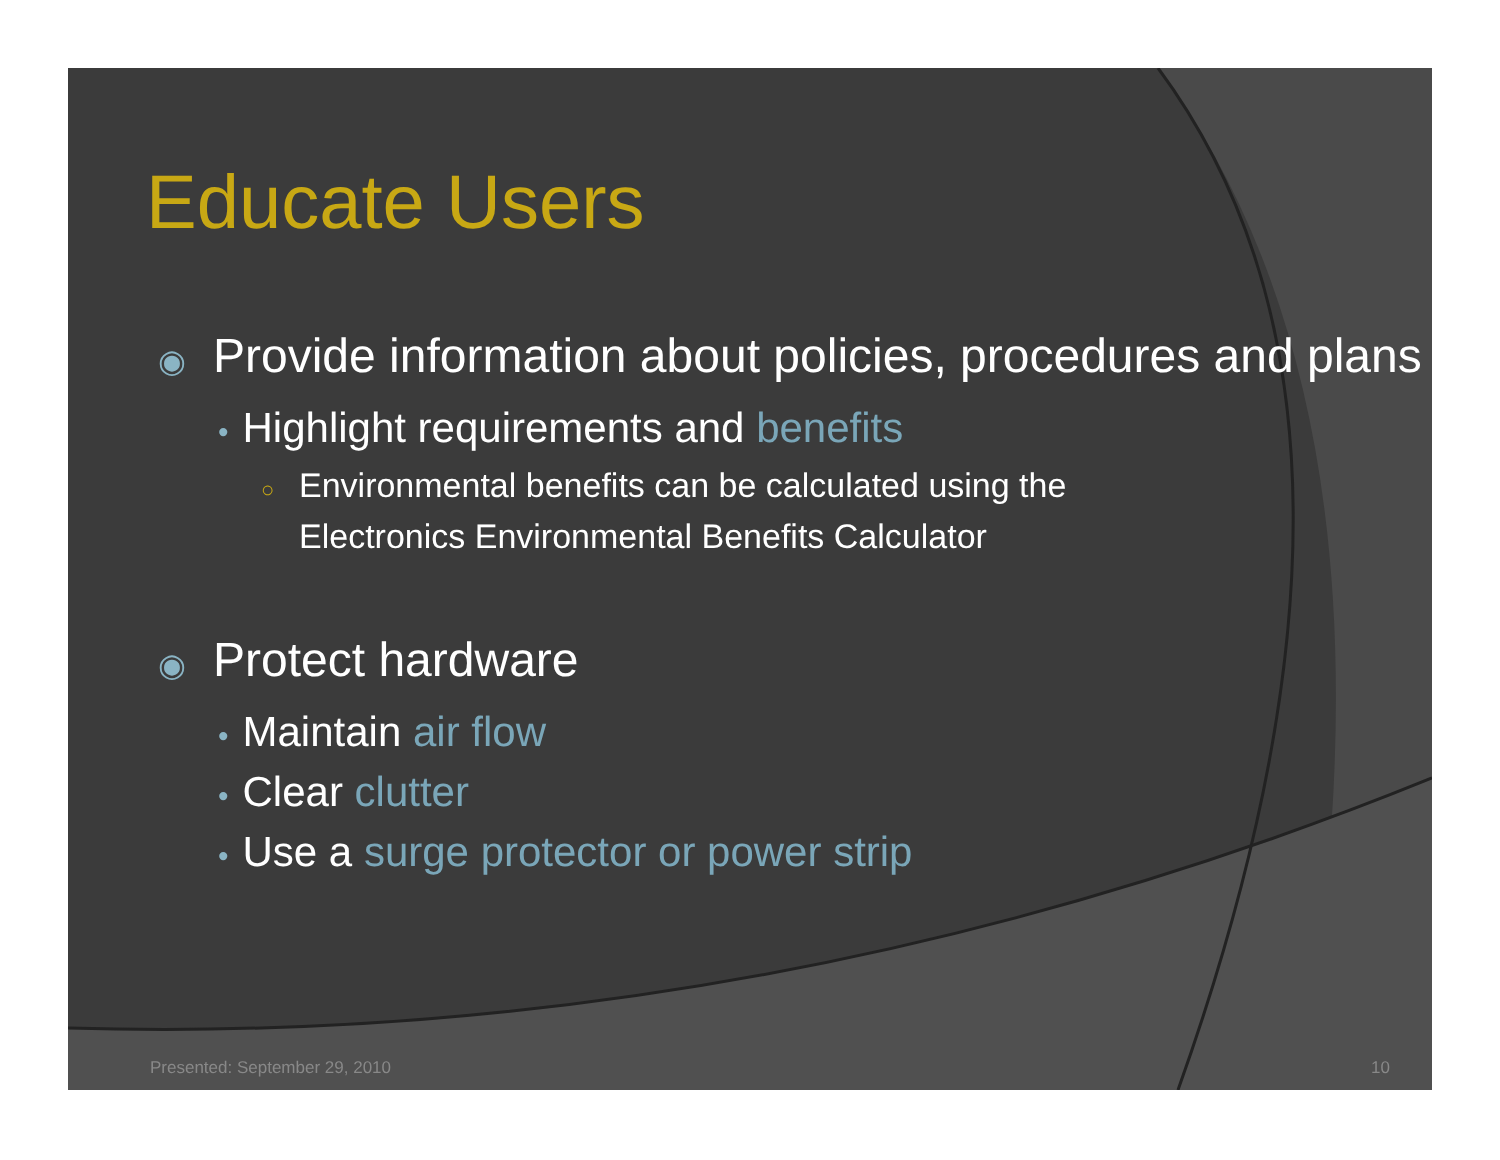Educate Users
◉ Provide information about policies, procedures and plans
• Highlight requirements and benefits
○ Environmental benefits can be calculated using the Electronics Environmental Benefits Calculator
◉ Protect hardware
• Maintain air flow
• Clear clutter
• Use a surge protector or power strip
Presented: September 29, 2010 10